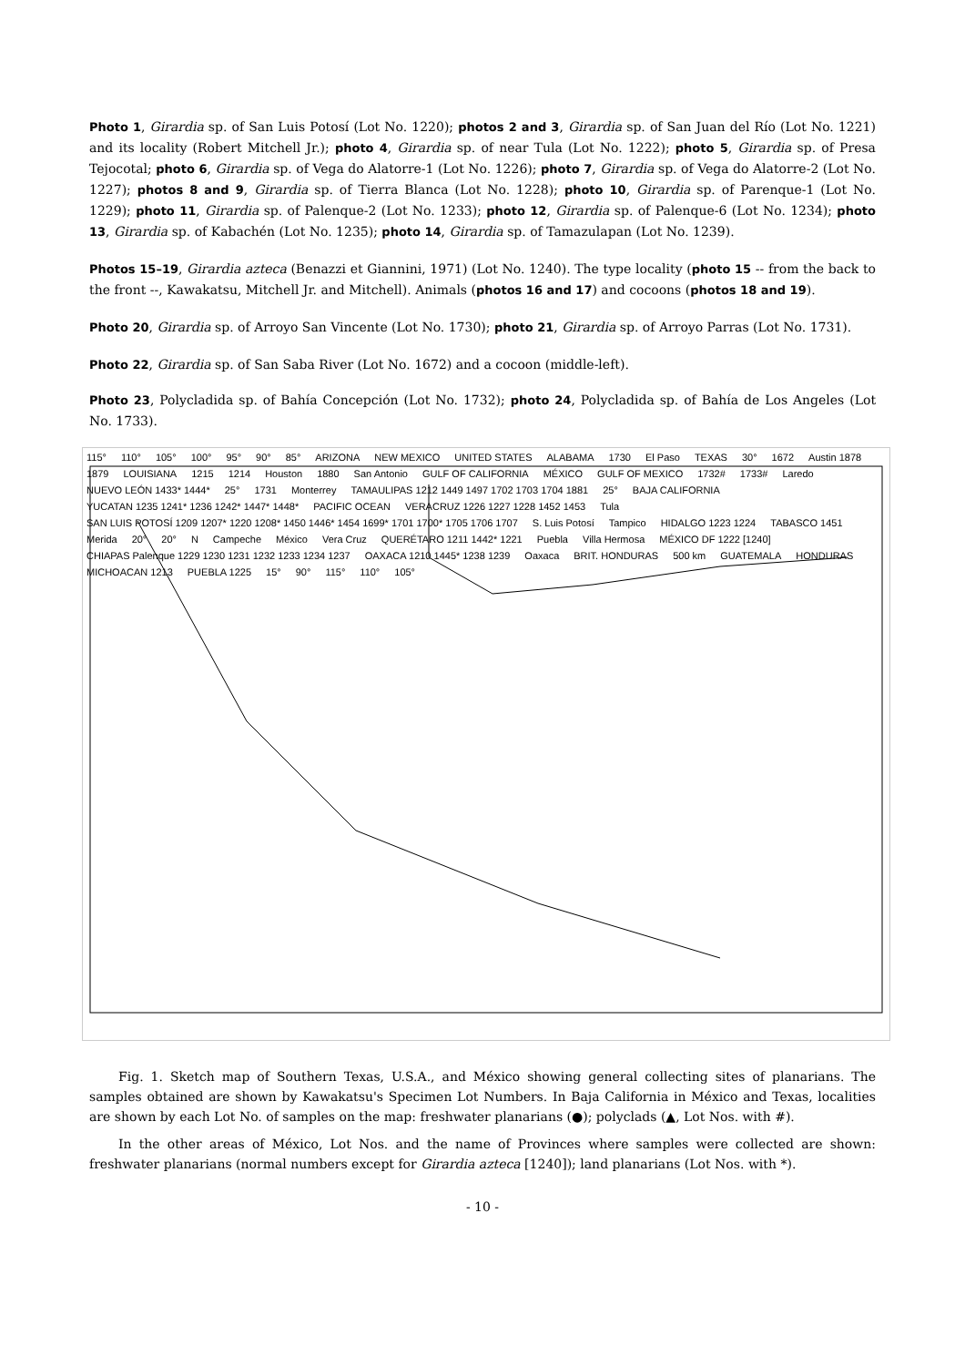Photo 1, Girardia sp. of San Luis Potosí (Lot No. 1220); photos 2 and 3, Girardia sp. of San Juan del Río (Lot No. 1221) and its locality (Robert Mitchell Jr.); photo 4, Girardia sp. of near Tula (Lot No. 1222); photo 5, Girardia sp. of Presa Tejocotal; photo 6, Girardia sp. of Vega do Alatorre-1 (Lot No. 1226); photo 7, Girardia sp. of Vega do Alatorre-2 (Lot No. 1227); photos 8 and 9, Girardia sp. of Tierra Blanca (Lot No. 1228); photo 10, Girardia sp. of Parenque-1 (Lot No. 1229); photo 11, Girardia sp. of Palenque-2 (Lot No. 1233); photo 12, Girardia sp. of Palenque-6 (Lot No. 1234); photo 13, Girardia sp. of Kabachén (Lot No. 1235); photo 14, Girardia sp. of Tamazulapan (Lot No. 1239).
Photos 15–19, Girardia azteca (Benazzi et Giannini, 1971) (Lot No. 1240). The type locality (photo 15 -- from the back to the front --, Kawakatsu, Mitchell Jr. and Mitchell). Animals (photos 16 and 17) and cocoons (photos 18 and 19).
Photo 20, Girardia sp. of Arroyo San Vincente (Lot No. 1730); photo 21, Girardia sp. of Arroyo Parras (Lot No. 1731).
Photo 22, Girardia sp. of San Saba River (Lot No. 1672) and a cocoon (middle-left).
Photo 23, Polycladida sp. of Bahía Concepción (Lot No. 1732); photo 24, Polycladida sp. of Bahía de Los Angeles (Lot No. 1733).
115° 110° 105° 100° 95° 90° 85° ARIZONA NEW MEXICO UNITED STATES ALABAMA 1730 El Paso TEXAS 30° 1672 Austin 1878 1879 LOUISIANA 1215 1214 Houston 1880 San Antonio GULF OF CALIFORNIA MÉXICO GULF OF MEXICO 1732# 1733# Laredo NUEVO LEÓN 1433* 1444* 25° 1731 Monterrey TAMAULIPAS 1212 1449 1497 1702 1703 1704 1881 25° BAJA CALIFORNIA YUCATAN 1235 1241* 1236 1242* 1447* 1448* PACIFIC OCEAN VERACRUZ 1226 1227 1228 1452 1453 Tula SAN LUIS POTOSÍ 1209 1207* 1220 1208* 1450 1446* 1454 1699* 1701 1700* 1705 1706 1707 S. Luis Potosí Tampico HIDALGO 1223 1224 TABASCO 1451 Merida 20° 20° N Campeche México Vera Cruz QUERÉTARO 1211 1442* 1221 Puebla Villa Hermosa MÉXICO DF 1222 [1240] CHIAPAS Palenque 1229 1230 1231 1232 1233 1234 1237 OAXACA 1210 1445* 1238 1239 Oaxaca BRIT. HONDURAS 500 km GUATEMALA HONDURAS MICHOACAN 1213 PUEBLA 1225 15° 90° 115° 110° 105°
Fig. 1. Sketch map of Southern Texas, U.S.A., and México showing general collecting sites of planarians. The samples obtained are shown by Kawakatsu's Specimen Lot Numbers. In Baja California in México and Texas, localities are shown by each Lot No. of samples on the map: freshwater planarians (●); polyclads (▲, Lot Nos. with #).
In the other areas of México, Lot Nos. and the name of Provinces where samples were collected are shown: freshwater planarians (normal numbers except for Girardia azteca [1240]); land planarians (Lot Nos. with *).
- 10 -